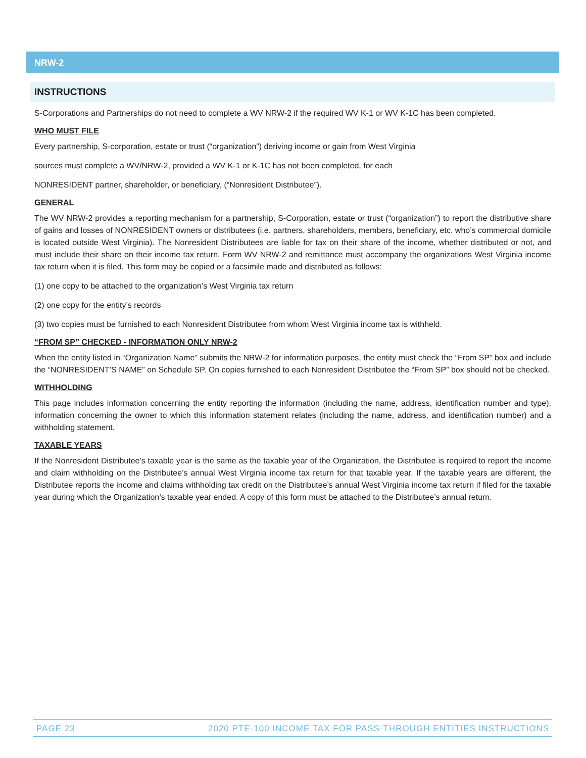NRW-2
INSTRUCTIONS
S-Corporations and Partnerships do not need to complete a WV NRW-2 if the required WV K-1 or WV K-1C has been completed.
WHO MUST FILE
Every partnership, S-corporation, estate or trust (“organization”) deriving income or gain from West Virginia
sources must complete a WV/NRW-2, provided a WV K-1 or K-1C has not been completed, for each
NONRESIDENT partner, shareholder, or beneficiary, (“Nonresident Distributee”).
GENERAL
The WV NRW-2 provides a reporting mechanism for a partnership, S-Corporation, estate or trust (“organization”) to report the distributive share of gains and losses of NONRESIDENT owners or distributees (i.e. partners, shareholders, members, beneficiary, etc. who’s commercial domicile is located outside West Virginia). The Nonresident Distributees are liable for tax on their share of the income, whether distributed or not, and must include their share on their income tax return. Form WV NRW-2 and remittance must accompany the organizations West Virginia income tax return when it is filed. This form may be copied or a facsimile made and distributed as follows:
(1) one copy to be attached to the organization’s West Virginia tax return
(2) one copy for the entity’s records
(3) two copies must be furnished to each Nonresident Distributee from whom West Virginia income tax is withheld.
“FROM SP” CHECKED - INFORMATION ONLY NRW-2
When the entity listed in “Organization Name” submits the NRW-2 for information purposes, the entity must check the “From SP” box and include the “NONRESIDENT’S NAME” on Schedule SP. On copies furnished to each Nonresident Distributee the “From SP” box should not be checked.
WITHHOLDING
This page includes information concerning the entity reporting the information (including the name, address, identification number and type), information concerning the owner to which this information statement relates (including the name, address, and identification number) and a withholding statement.
TAXABLE YEARS
If the Nonresident Distributee’s taxable year is the same as the taxable year of the Organization, the Distributee is required to report the income and claim withholding on the Distributee’s annual West Virginia income tax return for that taxable year. If the taxable years are different, the Distributee reports the income and claims withholding tax credit on the Distributee’s annual West Virginia income tax return if filed for the taxable year during which the Organization’s taxable year ended. A copy of this form must be attached to the Distributee’s annual return.
PAGE 23 2020 PTE-100 INCOME TAX FOR PASS-THROUGH ENTITIES INSTRUCTIONS